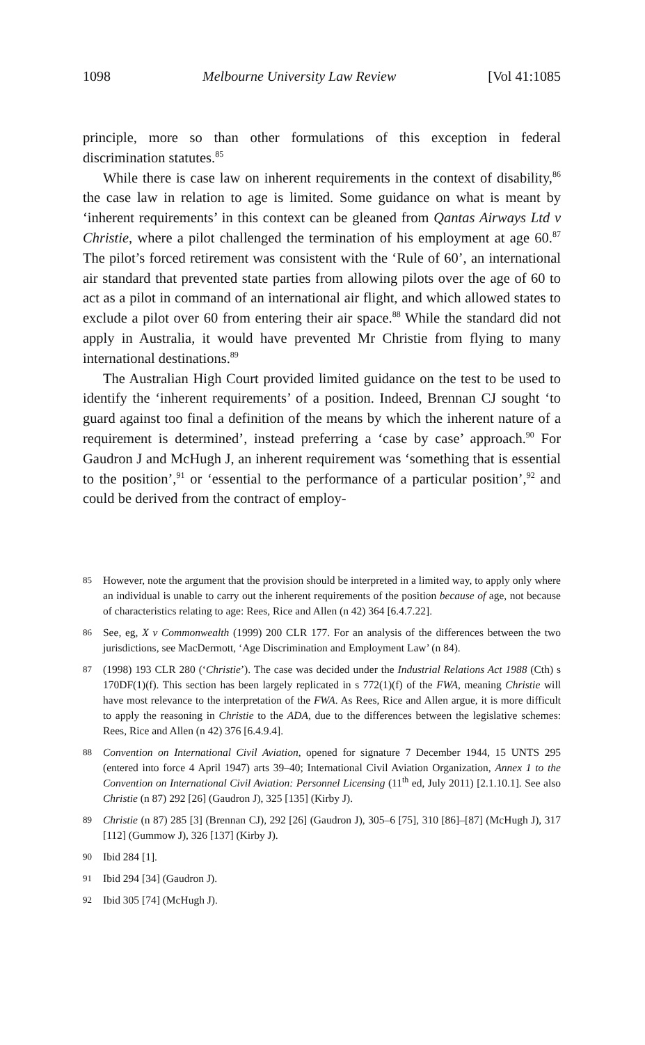1098 Melbourne University Law Review [Vol 41:1085
principle, more so than other formulations of this exception in federal discrimination statutes.<sup>85</sup>
While there is case law on inherent requirements in the context of disability,<sup>86</sup> the case law in relation to age is limited. Some guidance on what is meant by ‘inherent requirements’ in this context can be gleaned from Qantas Airways Ltd v Christie, where a pilot challenged the termination of his employment at age 60.<sup>87</sup> The pilot’s forced retirement was consistent with the ‘Rule of 60’, an international air standard that prevented state parties from allowing pilots over the age of 60 to act as a pilot in command of an international air flight, and which allowed states to exclude a pilot over 60 from entering their air space.<sup>88</sup> While the standard did not apply in Australia, it would have prevented Mr Christie from flying to many international destinations.<sup>89</sup>
The Australian High Court provided limited guidance on the test to be used to identify the ‘inherent requirements’ of a position. Indeed, Brennan CJ sought ‘to guard against too final a definition of the means by which the inherent nature of a requirement is determined’, instead preferring a ‘case by case’ approach.<sup>90</sup> For Gaudron J and McHugh J, an inherent requirement was ‘something that is essential to the position’,<sup>91</sup> or ‘essential to the performance of a particular position’,<sup>92</sup> and could be derived from the contract of employ-
85 However, note the argument that the provision should be interpreted in a limited way, to apply only where an individual is unable to carry out the inherent requirements of the position because of age, not because of characteristics relating to age: Rees, Rice and Allen (n 42) 364 [6.4.7.22].
86 See, eg, X v Commonwealth (1999) 200 CLR 177. For an analysis of the differences between the two jurisdictions, see MacDermott, ‘Age Discrimination and Employment Law’ (n 84).
87 (1998) 193 CLR 280 (‘Christie’). The case was decided under the Industrial Relations Act 1988 (Cth) s 170DF(1)(f). This section has been largely replicated in s 772(1)(f) of the FWA, meaning Christie will have most relevance to the interpretation of the FWA. As Rees, Rice and Allen argue, it is more difficult to apply the reasoning in Christie to the ADA, due to the differences between the legislative schemes: Rees, Rice and Allen (n 42) 376 [6.4.9.4].
88 Convention on International Civil Aviation, opened for signature 7 December 1944, 15 UNTS 295 (entered into force 4 April 1947) arts 39–40; International Civil Aviation Organization, Annex 1 to the Convention on International Civil Aviation: Personnel Licensing (11<sup>th</sup> ed, July 2011) [2.1.10.1]. See also Christie (n 87) 292 [26] (Gaudron J), 325 [135] (Kirby J).
89 Christie (n 87) 285 [3] (Brennan CJ), 292 [26] (Gaudron J), 305–6 [75], 310 [86]–[87] (McHugh J), 317 [112] (Gummow J), 326 [137] (Kirby J).
90 Ibid 284 [1].
91 Ibid 294 [34] (Gaudron J).
92 Ibid 305 [74] (McHugh J).